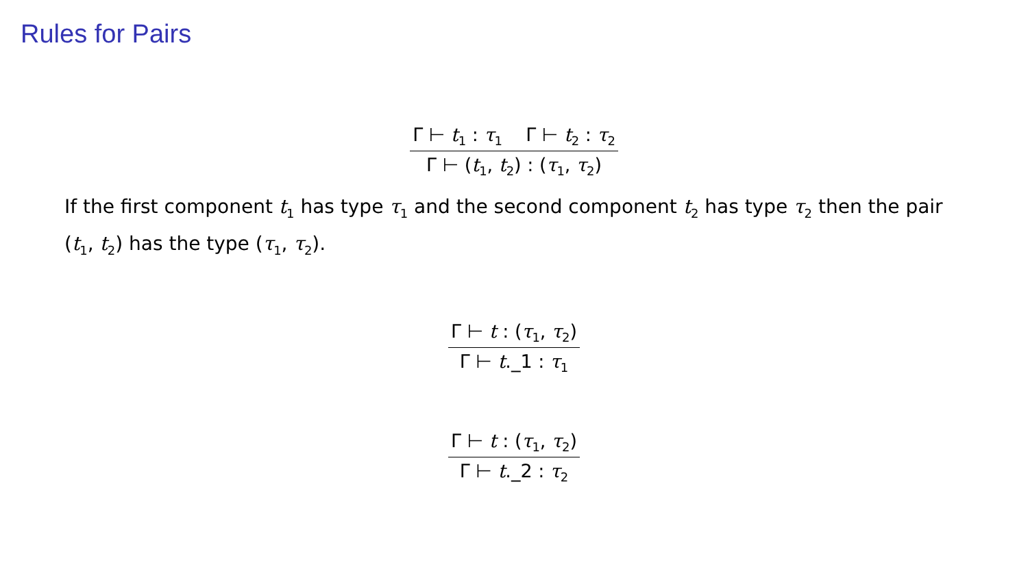Rules for Pairs
Γ ⊢ t<sub>1</sub> : τ<sub>1</sub> Γ ⊢ t<sub>2</sub> : τ<sub>2</sub>
Γ ⊢ (t<sub>1</sub>, t<sub>2</sub>) : (τ<sub>1</sub>, τ<sub>2</sub>)
If the first component t<sub>1</sub> has type τ<sub>1</sub> and the second component t<sub>2</sub> has type τ<sub>2</sub> then the pair (t<sub>1</sub>, t<sub>2</sub>) has the type (τ<sub>1</sub>, τ<sub>2</sub>).
Γ ⊢ t : (τ<sub>1</sub>, τ<sub>2</sub>)
Γ ⊢ t._1 : τ<sub>1</sub>
Γ ⊢ t : (τ<sub>1</sub>, τ<sub>2</sub>)
Γ ⊢ t._2 : τ<sub>2</sub>